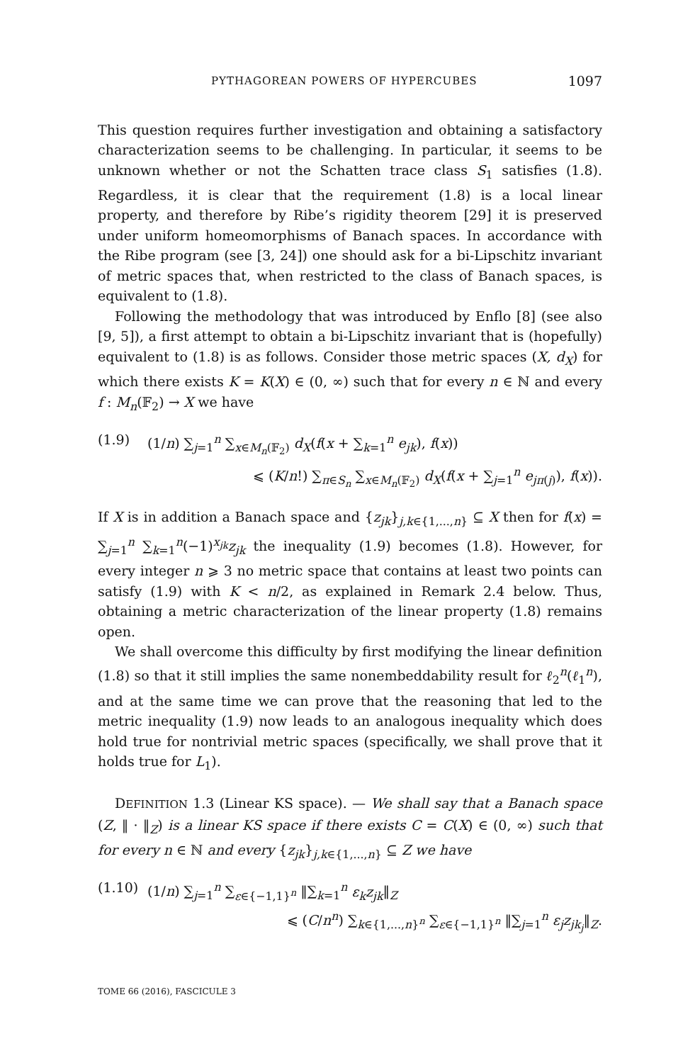PYTHAGOREAN POWERS OF HYPERCUBES 1097
This question requires further investigation and obtaining a satisfactory characterization seems to be challenging. In particular, it seems to be unknown whether or not the Schatten trace class S<sub>1</sub> satisfies (1.8). Regardless, it is clear that the requirement (1.8) is a local linear property, and therefore by Ribe’s rigidity theorem [29] it is preserved under uniform homeomorphisms of Banach spaces. In accordance with the Ribe program (see [3, 24]) one should ask for a bi-Lipschitz invariant of metric spaces that, when restricted to the class of Banach spaces, is equivalent to (1.8).
Following the methodology that was introduced by Enflo [8] (see also [9, 5]), a first attempt to obtain a bi-Lipschitz invariant that is (hopefully) equivalent to (1.8) is as follows. Consider those metric spaces (X, d<sub>X</sub>) for which there exists K = K(X) ∈ (0, ∞) such that for every n ∈ ℕ and every f : M<sub>n</sub>(𝔽<sub>2</sub>) → X we have
(1.9) (1/n) ∑<sub>j=1</sub><sup>n</sup> ∑<sub>x∈M<sub>n</sub>(𝔽<sub>2</sub>)</sub> d<sub>X</sub>(f(x + ∑<sub>k=1</sub><sup>n</sup> e<sub>jk</sub>), f(x))
⩽ (K/n!) ∑<sub>π∈S<sub>n</sub></sub> ∑<sub>x∈M<sub>n</sub>(𝔽<sub>2</sub>)</sub> d<sub>X</sub>(f(x + ∑<sub>j=1</sub><sup>n</sup> e<sub>jπ(j)</sub>), f(x)).
If X is in addition a Banach space and {z<sub>jk</sub>}<sub>j,k∈{1,...,n}</sub> ⊆ X then for f(x) = ∑<sub>j=1</sub><sup>n</sup> ∑<sub>k=1</sub><sup>n</sup>(−1)<sup>x<sub>jk</sub></sup>z<sub>jk</sub> the inequality (1.9) becomes (1.8). However, for every integer n ⩾ 3 no metric space that contains at least two points can satisfy (1.9) with K < n/2, as explained in Remark 2.4 below. Thus, obtaining a metric characterization of the linear property (1.8) remains open.
We shall overcome this difficulty by first modifying the linear definition (1.8) so that it still implies the same nonembeddability result for ℓ<sub>2</sub><sup>n</sup>(ℓ<sub>1</sub><sup>n</sup>), and at the same time we can prove that the reasoning that led to the metric inequality (1.9) now leads to an analogous inequality which does hold true for nontrivial metric spaces (specifically, we shall prove that it holds true for L<sub>1</sub>).
DEFINITION 1.3 (Linear KS space). — We shall say that a Banach space (Z, ‖ · ‖<sub>Z</sub>) is a linear KS space if there exists C = C(X) ∈ (0, ∞) such that for every n ∈ ℕ and every {z<sub>jk</sub>}<sub>j,k∈{1,...,n}</sub> ⊆ Z we have
(1.10) (1/n) ∑<sub>j=1</sub><sup>n</sup> ∑<sub>ε∈{−1,1}<sup>n</sup></sub> ‖∑<sub>k=1</sub><sup>n</sup> ε<sub>k</sub>z<sub>jk</sub>‖<sub>Z</sub>
⩽ (C/n<sup>n</sup>) ∑<sub>k∈{1,...,n}<sup>n</sup></sub> ∑<sub>ε∈{−1,1}<sup>n</sup></sub> ‖∑<sub>j=1</sub><sup>n</sup> ε<sub>j</sub>z<sub>jk<sub>j</sub></sub>‖<sub>Z</sub>.
TOME 66 (2016), FASCICULE 3